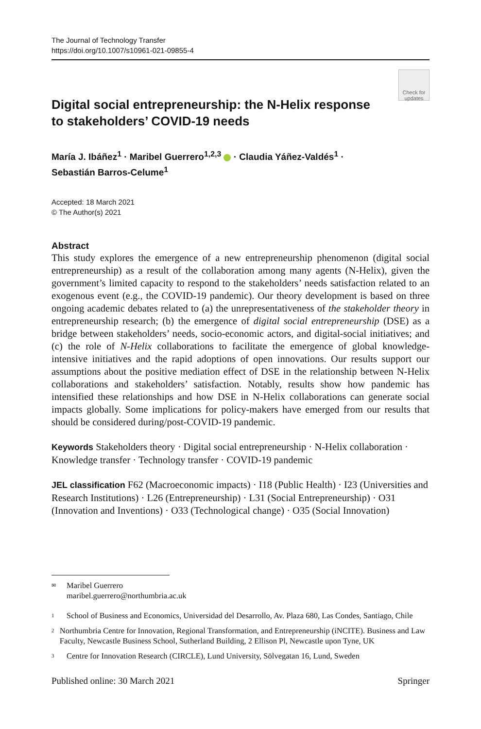The Journal of Technology Transfer
https://doi.org/10.1007/s10961-021-09855-4
Check for updates
Digital social entrepreneurship: the N‑Helix response
to stakeholders’ COVID‑19 needs
María J. Ibáñez<sup>1</sup> · Maribel Guerrero<sup>1,2,3</sup> · Claudia Yáñez‑Valdés<sup>1</sup> ·
Sebastián Barros‑Celume<sup>1</sup>
Accepted: 18 March 2021
© The Author(s) 2021
Abstract
This study explores the emergence of a new entrepreneurship phenomenon (digital social entrepreneurship) as a result of the collaboration among many agents (N-Helix), given the government’s limited capacity to respond to the stakeholders’ needs satisfaction related to an exogenous event (e.g., the COVID-19 pandemic). Our theory development is based on three ongoing academic debates related to (a) the unrepresentativeness of the stakeholder theory in entrepreneurship research; (b) the emergence of digital social entrepreneurship (DSE) as a bridge between stakeholders’ needs, socio-economic actors, and digital-social initiatives; and (c) the role of N-Helix collaborations to facilitate the emergence of global knowledge-intensive initiatives and the rapid adoptions of open innovations. Our results support our assumptions about the positive mediation effect of DSE in the relationship between N-Helix collaborations and stakeholders’ satisfaction. Notably, results show how pandemic has intensified these relationships and how DSE in N-Helix collaborations can generate social impacts globally. Some implications for policy-makers have emerged from our results that should be considered during/post-COVID-19 pandemic.
Keywords Stakeholders theory · Digital social entrepreneurship · N-Helix collaboration · Knowledge transfer · Technology transfer · COVID-19 pandemic
JEL classification F62 (Macroeconomic impacts) · I18 (Public Health) · I23 (Universities and Research Institutions) · L26 (Entrepreneurship) · L31 (Social Entrepreneurship) · O31 (Innovation and Inventions) · O33 (Technological change) · O35 (Social Innovation)
✉ Maribel Guerrero
maribel.guerrero@northumbria.ac.uk
1 School of Business and Economics, Universidad del Desarrollo, Av. Plaza 680, Las Condes, Santiago, Chile
2 Northumbria Centre for Innovation, Regional Transformation, and Entrepreneurship (iNCITE). Business and Law Faculty, Newcastle Business School, Sutherland Building, 2 Ellison Pl, Newcastle upon Tyne, UK
3 Centre for Innovation Research (CIRCLE), Lund University, Sölvegatan 16, Lund, Sweden
Published online: 30 March 2021 Springer